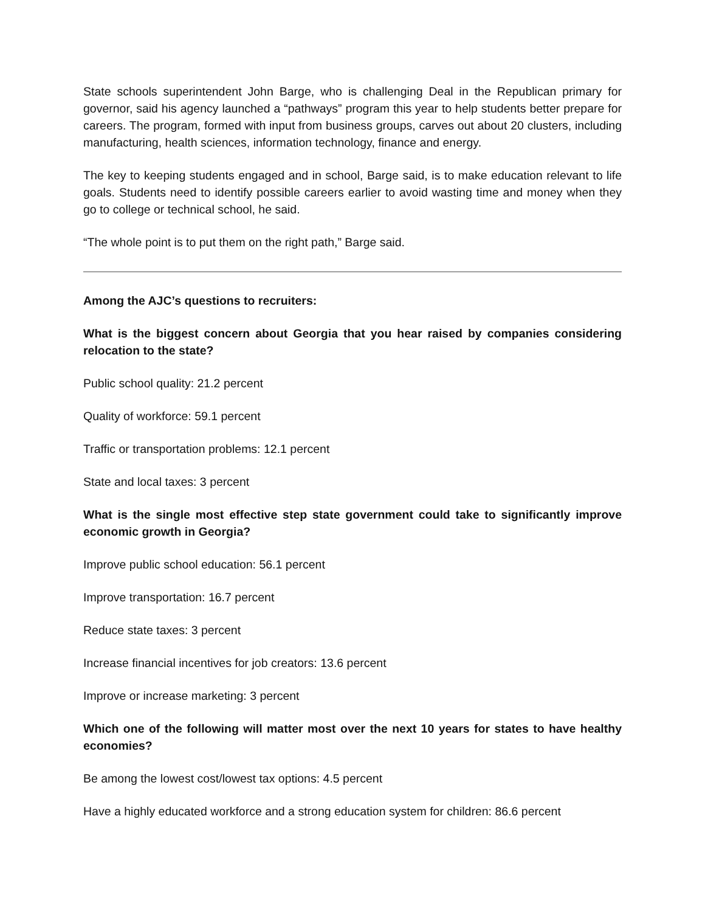State schools superintendent John Barge, who is challenging Deal in the Republican primary for governor, said his agency launched a “pathways” program this year to help students better prepare for careers. The program, formed with input from business groups, carves out about 20 clusters, including manufacturing, health sciences, information technology, finance and energy.
The key to keeping students engaged and in school, Barge said, is to make education relevant to life goals. Students need to identify possible careers earlier to avoid wasting time and money when they go to college or technical school, he said.
“The whole point is to put them on the right path,” Barge said.
Among the AJC’s questions to recruiters:
What is the biggest concern about Georgia that you hear raised by companies considering relocation to the state?
Public school quality: 21.2 percent
Quality of workforce: 59.1 percent
Traffic or transportation problems: 12.1 percent
State and local taxes: 3 percent
What is the single most effective step state government could take to significantly improve economic growth in Georgia?
Improve public school education: 56.1 percent
Improve transportation: 16.7 percent
Reduce state taxes: 3 percent
Increase financial incentives for job creators: 13.6 percent
Improve or increase marketing: 3 percent
Which one of the following will matter most over the next 10 years for states to have healthy economies?
Be among the lowest cost/lowest tax options: 4.5 percent
Have a highly educated workforce and a strong education system for children: 86.6 percent